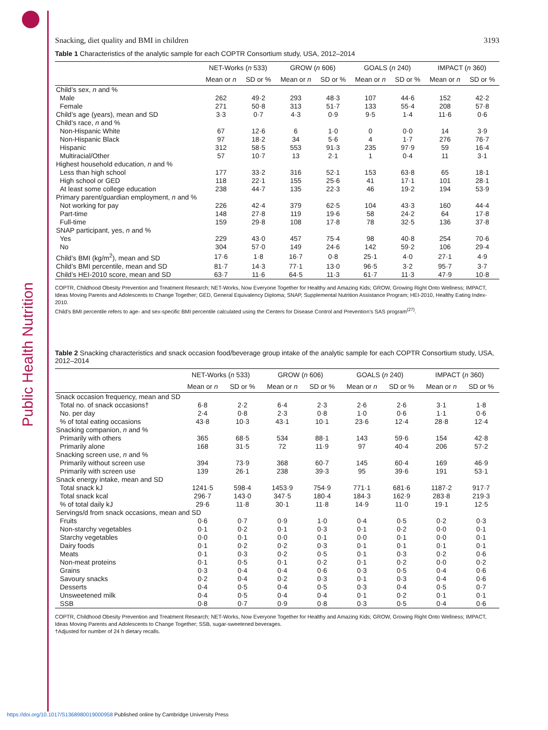Public Health Nutrition
Snacking, diet quality and BMI in children 3193
Table 1 Characteristics of the analytic sample for each COPTR Consortium study, USA, 2012–2014
| | NET-Works ( n 533) | | GROW ( n 606) | | GOALS ( n 240) | | IMPACT ( n 360) | |
| --- | --- | --- | --- | --- | --- | --- | --- | --- |
| | Mean or n | SD or % | Mean or n | SD or % | Mean or n | SD or % | Mean or n | SD or % |
| Child’s sex, n and % | | | | | | | | |
| Male | 262 | 49·2 | 293 | 48·3 | 107 | 44·6 | 152 | 42·2 |
| Female | 271 | 50·8 | 313 | 51·7 | 133 | 55·4 | 208 | 57·8 |
| Child’s age (years), mean and SD | 3·3 | 0·7 | 4·3 | 0·9 | 9·5 | 1·4 | 11·6 | 0·6 |
| Child’s race, n and % | | | | | | | | |
| Non-Hispanic White | 67 | 12·6 | 6 | 1·0 | 0 | 0·0 | 14 | 3·9 |
| Non-Hispanic Black | 97 | 18·2 | 34 | 5·6 | 4 | 1·7 | 276 | 76·7 |
| Hispanic | 312 | 58·5 | 553 | 91·3 | 235 | 97·9 | 59 | 16·4 |
| Multiracial/Other | 57 | 10·7 | 13 | 2·1 | 1 | 0·4 | 11 | 3·1 |
| Highest household education, n and % | | | | | | | | |
| Less than high school | 177 | 33·2 | 316 | 52·1 | 153 | 63·8 | 65 | 18·1 |
| High school or GED | 118 | 22·1 | 155 | 25·6 | 41 | 17·1 | 101 | 28·1 |
| At least some college education | 238 | 44·7 | 135 | 22·3 | 46 | 19·2 | 194 | 53·9 |
| Primary parent/guardian employment, n and % | | | | | | | | |
| Not working for pay | 226 | 42·4 | 379 | 62·5 | 104 | 43·3 | 160 | 44·4 |
| Part-time | 148 | 27·8 | 119 | 19·6 | 58 | 24·2 | 64 | 17·8 |
| Full-time | 159 | 29·8 | 108 | 17·8 | 78 | 32·5 | 136 | 37·8 |
| SNAP participant, yes, n and % | | | | | | | | |
| Yes | 229 | 43·0 | 457 | 75·4 | 98 | 40·8 | 254 | 70·6 |
| No | 304 | 57·0 | 149 | 24·6 | 142 | 59·2 | 106 | 29·4 |
| Child’s BMI (kg/m<sup>2</sup>), mean and SD | 17·6 | 1·8 | 16·7 | 0·8 | 25·1 | 4·0 | 27·1 | 4·9 |
| Child’s BMI percentile, mean and SD | 81·7 | 14·3 | 77·1 | 13·0 | 96·5 | 3·2 | 95·7 | 3·7 |
| Child’s HEI-2010 score, mean and SD | 63·7 | 11·6 | 64·5 | 11·3 | 61·7 | 11·3 | 47·9 | 10·8 |
COPTR, Childhood Obesity Prevention and Treatment Research; NET-Works, Now Everyone Together for Healthy and Amazing Kids; GROW, Growing Right Onto Wellness; IMPACT, Ideas Moving Parents and Adolescents to Change Together; GED, General Equivalency Diploma; SNAP, Supplemental Nutrition Assistance Program; HEI-2010, Healthy Eating Index-2010.
Child’s BMI percentile refers to age- and sex-specific BMI percentile calculated using the Centers for Disease Control and Prevention’s SAS program<sup>(27)</sup>.
Table 2 Snacking characteristics and snack occasion food/beverage group intake of the analytic sample for each COPTR Consortium study, USA, 2012–2014
| | NET-Works ( n 533) | | GROW ( n 606) | | GOALS ( n 240) | | IMPACT ( n 360) | |
| --- | --- | --- | --- | --- | --- | --- | --- | --- |
| | Mean or n | SD or % | Mean or n | SD or % | Mean or n | SD or % | Mean or n | SD or % |
| Snack occasion frequency, mean and SD | | | | | | | | |
| Total no. of snack occasions† | 6·8 | 2·2 | 6·4 | 2·3 | 2·6 | 2·6 | 3·1 | 1·8 |
| No. per day | 2·4 | 0·8 | 2·3 | 0·8 | 1·0 | 0·6 | 1·1 | 0·6 |
| % of total eating occasions | 43·8 | 10·3 | 43·1 | 10·1 | 23·6 | 12·4 | 28·8 | 12·4 |
| Snacking companion, n and % | | | | | | | | |
| Primarily with others | 365 | 68·5 | 534 | 88·1 | 143 | 59·6 | 154 | 42·8 |
| Primarily alone | 168 | 31·5 | 72 | 11·9 | 97 | 40·4 | 206 | 57·2 |
| Snacking screen use, n and % | | | | | | | | |
| Primarily without screen use | 394 | 73·9 | 368 | 60·7 | 145 | 60·4 | 169 | 46·9 |
| Primarily with screen use | 139 | 26·1 | 238 | 39·3 | 95 | 39·6 | 191 | 53·1 |
| Snack energy intake, mean and SD | | | | | | | | |
| Total snack kJ | 1241·5 | 598·4 | 1453·9 | 754·9 | 771·1 | 681·6 | 1187·2 | 917·7 |
| Total snack kcal | 296·7 | 143·0 | 347·5 | 180·4 | 184·3 | 162·9 | 283·8 | 219·3 |
| % of total daily kJ | 29·6 | 11·8 | 30·1 | 11·8 | 14·9 | 11·0 | 19·1 | 12·5 |
| Servings/d from snack occasions, mean and SD | | | | | | | | |
| Fruits | 0·6 | 0·7 | 0·9 | 1·0 | 0·4 | 0·5 | 0·2 | 0·3 |
| Non-starchy vegetables | 0·1 | 0·2 | 0·1 | 0·3 | 0·1 | 0·2 | 0·0 | 0·1 |
| Starchy vegetables | 0·0 | 0·1 | 0·0 | 0·1 | 0·0 | 0·1 | 0·0 | 0·1 |
| Dairy foods | 0·1 | 0·2 | 0·2 | 0·3 | 0·1 | 0·1 | 0·1 | 0·1 |
| Meats | 0·1 | 0·3 | 0·2 | 0·5 | 0·1 | 0·3 | 0·2 | 0·6 |
| Non-meat proteins | 0·1 | 0·5 | 0·1 | 0·2 | 0·1 | 0·2 | 0·0 | 0·2 |
| Grains | 0·3 | 0·4 | 0·4 | 0·6 | 0·3 | 0·5 | 0·4 | 0·6 |
| Savoury snacks | 0·2 | 0·4 | 0·2 | 0·3 | 0·1 | 0·3 | 0·4 | 0·6 |
| Desserts | 0·4 | 0·5 | 0·4 | 0·5 | 0·3 | 0·4 | 0·5 | 0·7 |
| Unsweetened milk | 0·4 | 0·5 | 0·4 | 0·4 | 0·1 | 0·2 | 0·1 | 0·1 |
| SSB | 0·8 | 0·7 | 0·9 | 0·8 | 0·3 | 0·5 | 0·4 | 0·6 |
COPTR, Childhood Obesity Prevention and Treatment Research; NET-Works, Now Everyone Together for Healthy and Amazing Kids; GROW, Growing Right Onto Wellness; IMPACT, Ideas Moving Parents and Adolescents to Change Together; SSB, sugar-sweetened beverages.
†Adjusted for number of 24 h dietary recalls.
https://doi.org/10.1017/S1368980019000958 Published online by Cambridge University Press